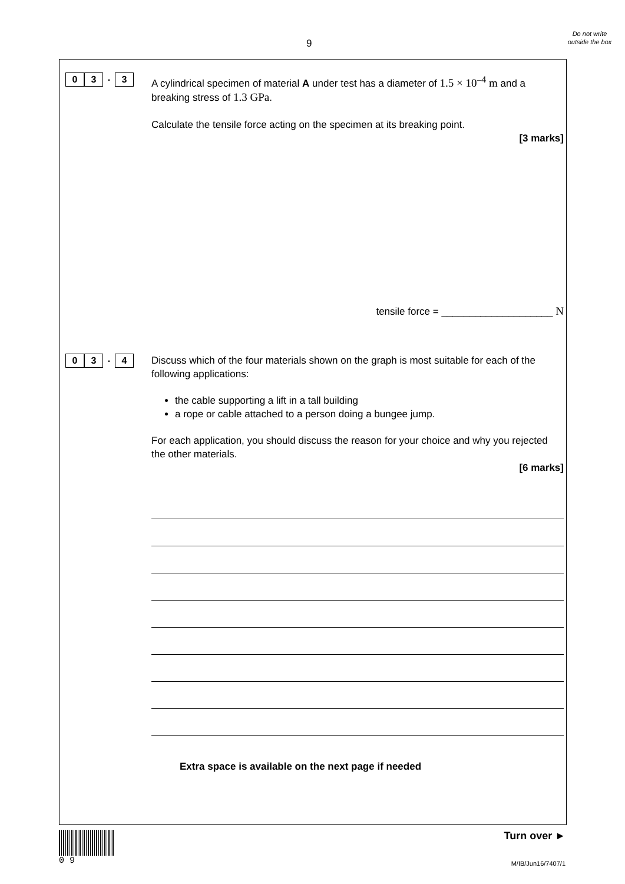9
Do not write outside the box
0 3
.
3
A cylindrical specimen of material A under test has a diameter of 1.5 × 10<sup>–4</sup> m and a breaking stress of 1.3 GPa.
Calculate the tensile force acting on the specimen at its breaking point.
[3 marks]
tensile force = ____________________ N
0 3
.
4
Discuss which of the four materials shown on the graph is most suitable for each of the following applications:
the cable supporting a lift in a tall building
a rope or cable attached to a person doing a bungee jump.
For each application, you should discuss the reason for your choice and why you rejected the other materials.
[6 marks]
Extra space is available on the next page if needed
0 9
Turn over ►
M/IB/Jun16/7407/1